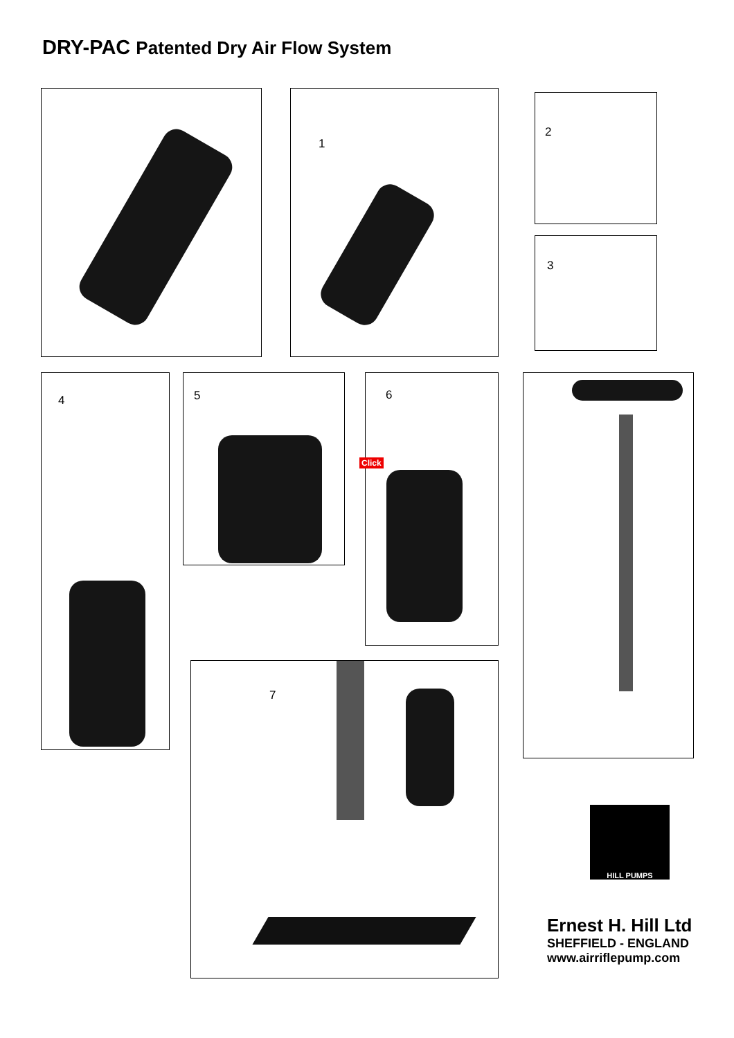DRY-PAC Patented Dry Air Flow System
1 2
3
4 5 6
Click
7
HILL PUMPS
Ernest H. Hill Ltd
SHEFFIELD - ENGLAND
www.airriflepump.com